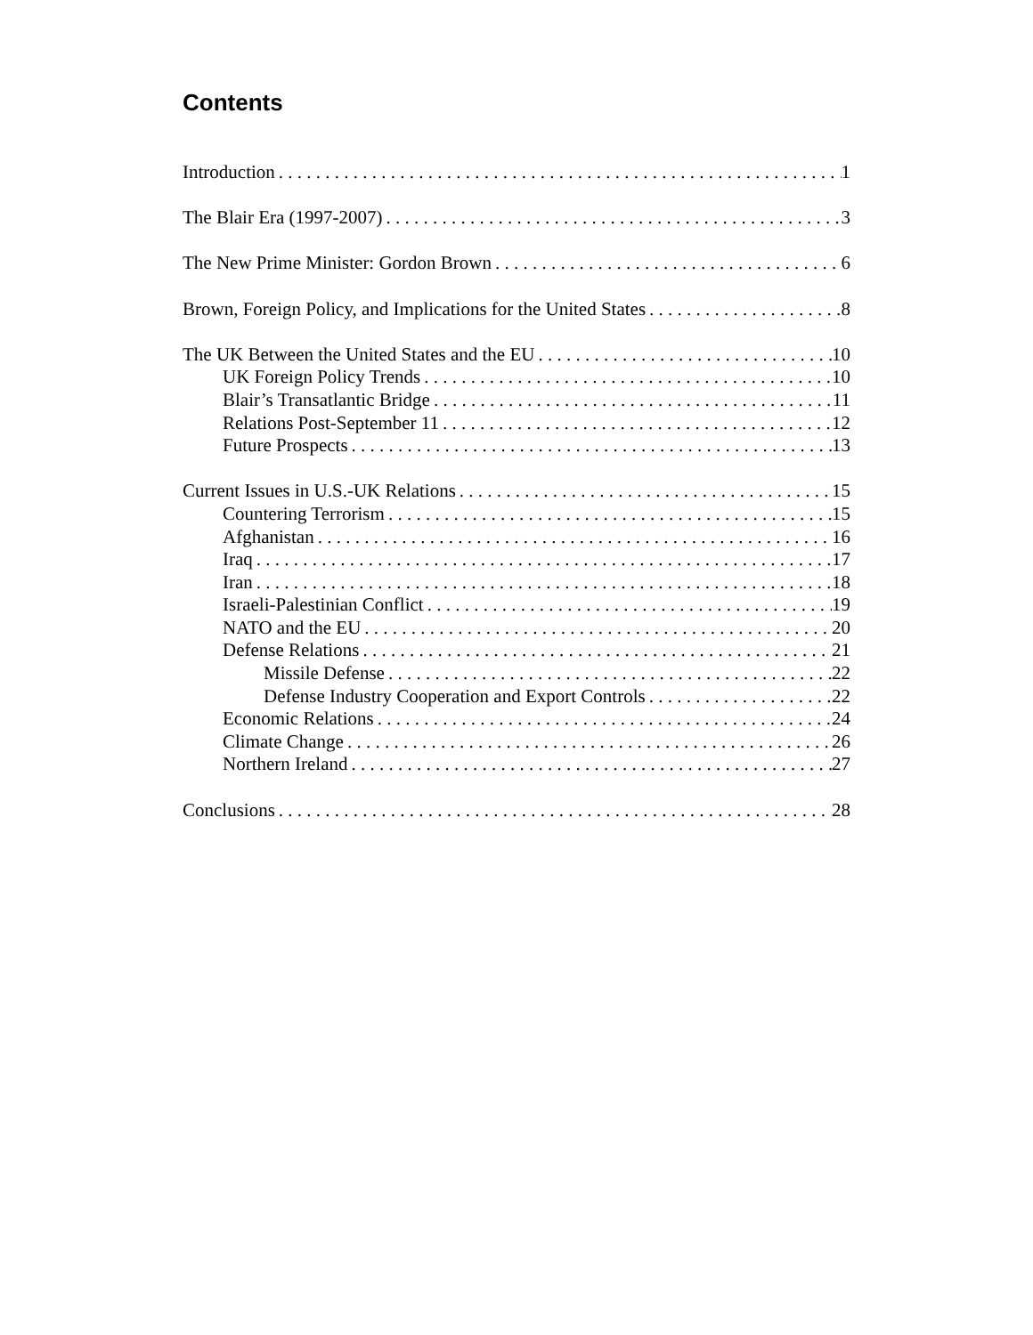Contents
Introduction 1
The Blair Era (1997-2007) 3
The New Prime Minister: Gordon Brown 6
Brown, Foreign Policy, and Implications for the United States 8
The UK Between the United States and the EU 10
UK Foreign Policy Trends 10
Blair’s Transatlantic Bridge 11
Relations Post-September 11 12
Future Prospects 13
Current Issues in U.S.-UK Relations 15
Countering Terrorism 15
Afghanistan 16
Iraq 17
Iran 18
Israeli-Palestinian Conflict 19
NATO and the EU 20
Defense Relations 21
Missile Defense 22
Defense Industry Cooperation and Export Controls 22
Economic Relations 24
Climate Change 26
Northern Ireland 27
Conclusions 28